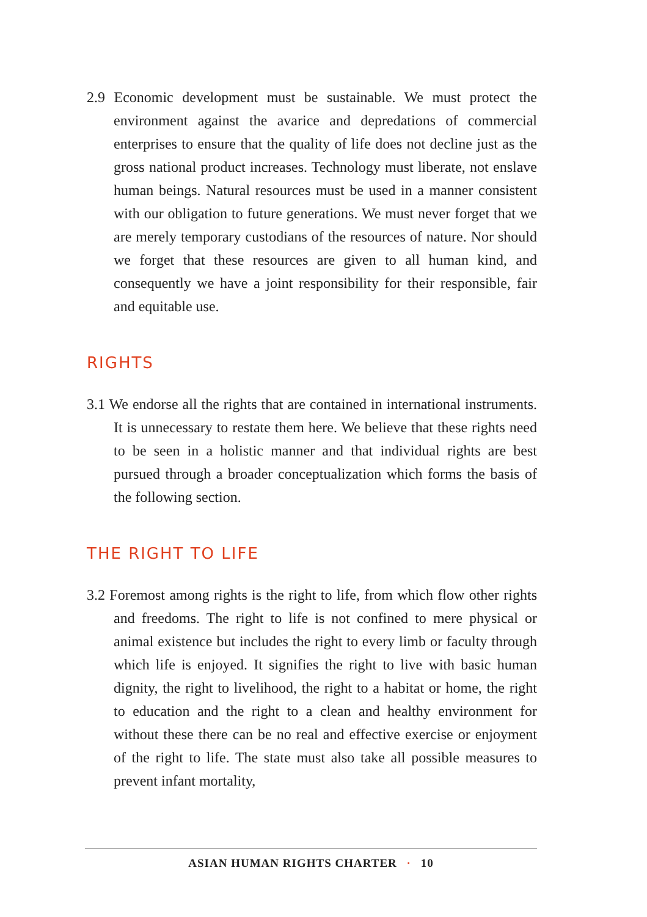2.9 Economic development must be sustainable. We must protect the environment against the avarice and depredations of commercial enterprises to ensure that the quality of life does not decline just as the gross national product increases. Technology must liberate, not enslave human beings. Natural resources must be used in a manner consistent with our obligation to future generations. We must never forget that we are merely temporary custodians of the resources of nature. Nor should we forget that these resources are given to all human kind, and consequently we have a joint responsibility for their responsible, fair and equitable use.
RIGHTS
3.1 We endorse all the rights that are contained in international instruments. It is unnecessary to restate them here. We believe that these rights need to be seen in a holistic manner and that individual rights are best pursued through a broader conceptualization which forms the basis of the following section.
THE RIGHT TO LIFE
3.2 Foremost among rights is the right to life, from which flow other rights and freedoms. The right to life is not confined to mere physical or animal existence but includes the right to every limb or faculty through which life is enjoyed. It signifies the right to live with basic human dignity, the right to livelihood, the right to a habitat or home, the right to education and the right to a clean and healthy environment for without these there can be no real and effective exercise or enjoyment of the right to life. The state must also take all possible measures to prevent infant mortality,
ASIAN HUMAN RIGHTS CHARTER · 10